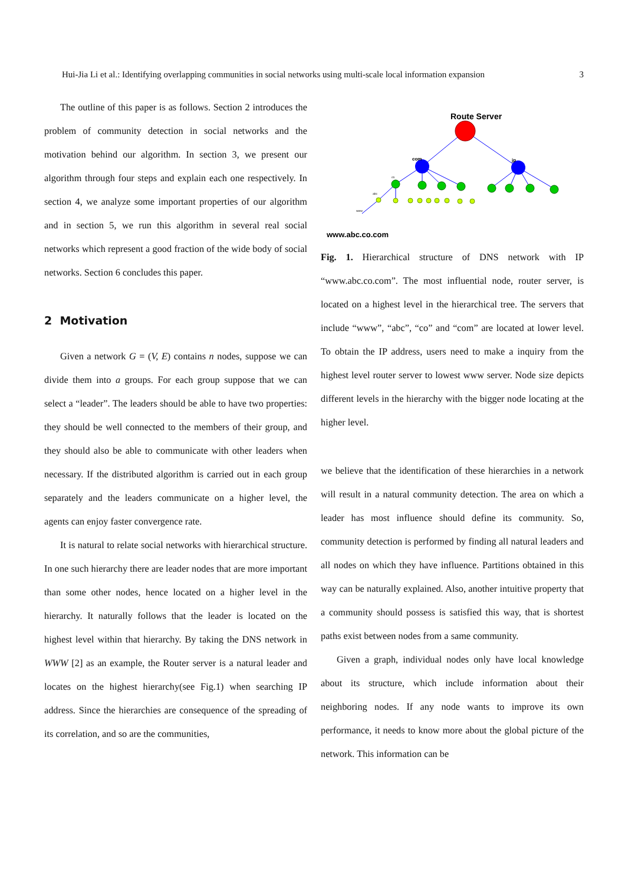Hui-Jia Li et al.: Identifying overlapping communities in social networks using multi-scale local information expansion 3
The outline of this paper is as follows. Section 2 introduces the problem of community detection in social networks and the motivation behind our algorithm. In section 3, we present our algorithm through four steps and explain each one respectively. In section 4, we analyze some important properties of our algorithm and in section 5, we run this algorithm in several real social networks which represent a good fraction of the wide body of social networks. Section 6 concludes this paper.
2 Motivation
Given a network G = (V, E) contains n nodes, suppose we can divide them into a groups. For each group suppose that we can select a “leader”. The leaders should be able to have two properties: they should be well connected to the members of their group, and they should also be able to communicate with other leaders when necessary. If the distributed algorithm is carried out in each group separately and the leaders communicate on a higher level, the agents can enjoy faster convergence rate.
It is natural to relate social networks with hierarchical structure. In one such hierarchy there are leader nodes that are more important than some other nodes, hence located on a higher level in the hierarchy. It naturally follows that the leader is located on the highest level within that hierarchy. By taking the DNS network in WWW [2] as an example, the Router server is a natural leader and locates on the highest hierarchy(see Fig.1) when searching IP address. Since the hierarchies are consequence of the spreading of its correlation, and so are the communities,
Route Server
com
jp
co
abc
www
www.abc.co.com
Fig. 1. Hierarchical structure of DNS network with IP “www.abc.co.com”. The most influential node, router server, is located on a highest level in the hierarchical tree. The servers that include “www”, “abc”, “co” and “com” are located at lower level. To obtain the IP address, users need to make a inquiry from the highest level router server to lowest www server. Node size depicts different levels in the hierarchy with the bigger node locating at the higher level.
we believe that the identification of these hierarchies in a network will result in a natural community detection. The area on which a leader has most influence should define its community. So, community detection is performed by finding all natural leaders and all nodes on which they have influence. Partitions obtained in this way can be naturally explained. Also, another intuitive property that a community should possess is satisfied this way, that is shortest paths exist between nodes from a same community.
Given a graph, individual nodes only have local knowledge about its structure, which include information about their neighboring nodes. If any node wants to improve its own performance, it needs to know more about the global picture of the network. This information can be